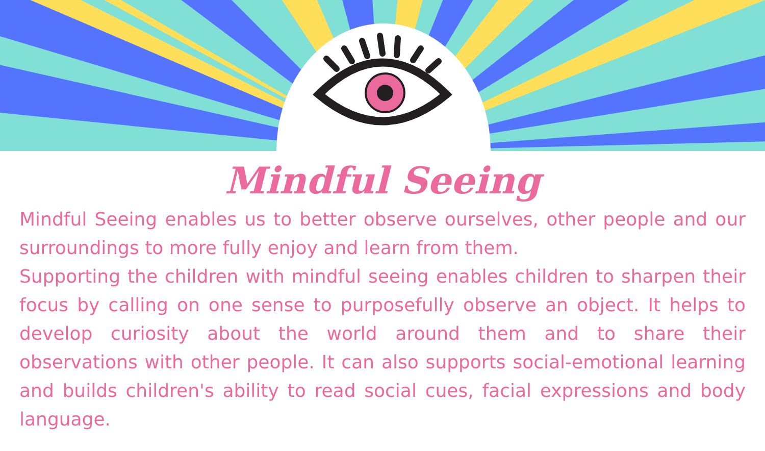Mindful Seeing
Mindful Seeing enables us to better observe ourselves, other people and our surroundings to more fully enjoy and learn from them.
Supporting the children with mindful seeing enables children to sharpen their focus by calling on one sense to purposefully observe an object. It helps to develop curiosity about the world around them and to share their observations with other people. It can also supports social-emotional learning and builds children's ability to read social cues, facial expressions and body language.